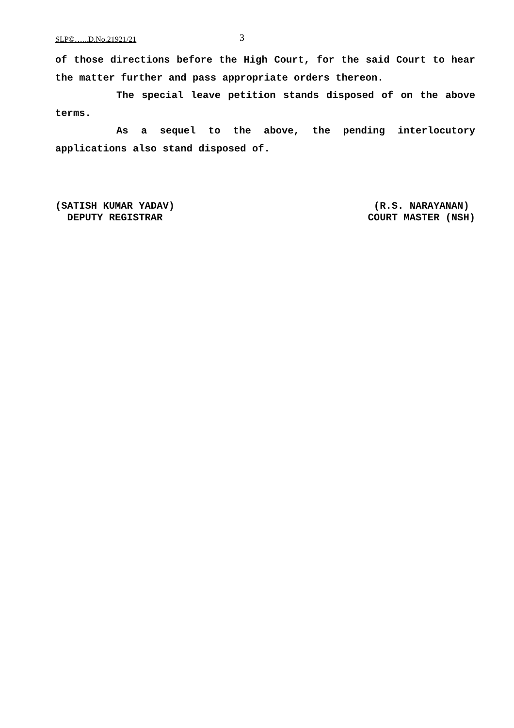SLP©…...D.No.21921/21 3
of those directions before the High Court, for the said Court to hear the matter further and pass appropriate orders thereon.
The special leave petition stands disposed of on the above terms.
As a sequel to the above, the pending interlocutory applications also stand disposed of.
(SATISH KUMAR YADAV)
DEPUTY REGISTRAR
(R.S. NARAYANAN)
COURT MASTER (NSH)